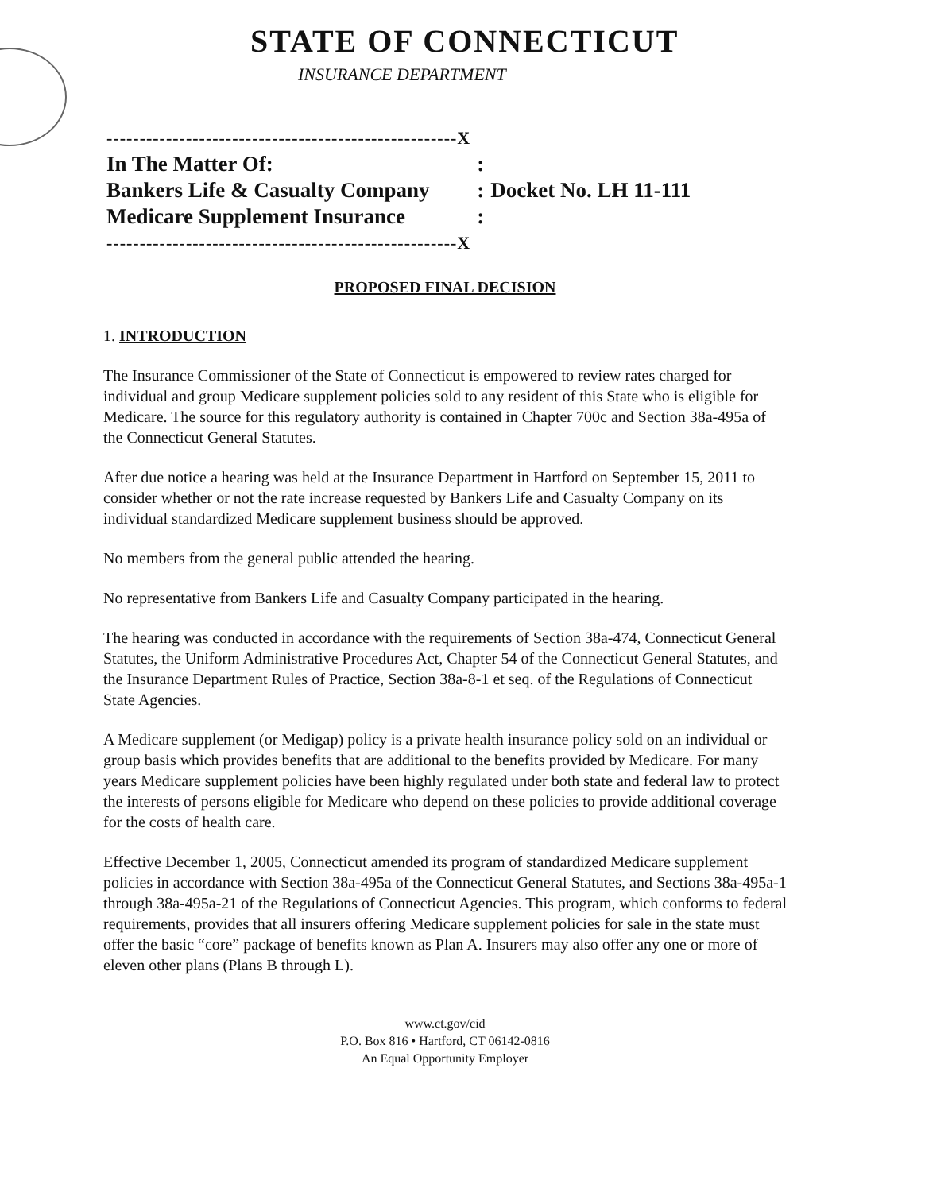STATE OF CONNECTICUT
INSURANCE DEPARTMENT
| -----------------------------------------------------X | | |
| In The Matter Of: | : | |
| Bankers Life & Casualty Company | : | Docket No. LH 11-111 |
| Medicare Supplement Insurance | : | |
| -----------------------------------------------------X | | |
PROPOSED FINAL DECISION
1. INTRODUCTION
The Insurance Commissioner of the State of Connecticut is empowered to review rates charged for individual and group Medicare supplement policies sold to any resident of this State who is eligible for Medicare. The source for this regulatory authority is contained in Chapter 700c and Section 38a-495a of the Connecticut General Statutes.
After due notice a hearing was held at the Insurance Department in Hartford on September 15, 2011 to consider whether or not the rate increase requested by Bankers Life and Casualty Company on its individual standardized Medicare supplement business should be approved.
No members from the general public attended the hearing.
No representative from Bankers Life and Casualty Company participated in the hearing.
The hearing was conducted in accordance with the requirements of Section 38a-474, Connecticut General Statutes, the Uniform Administrative Procedures Act, Chapter 54 of the Connecticut General Statutes, and the Insurance Department Rules of Practice, Section 38a-8-1 et seq. of the Regulations of Connecticut State Agencies.
A Medicare supplement (or Medigap) policy is a private health insurance policy sold on an individual or group basis which provides benefits that are additional to the benefits provided by Medicare. For many years Medicare supplement policies have been highly regulated under both state and federal law to protect the interests of persons eligible for Medicare who depend on these policies to provide additional coverage for the costs of health care.
Effective December 1, 2005, Connecticut amended its program of standardized Medicare supplement policies in accordance with Section 38a-495a of the Connecticut General Statutes, and Sections 38a-495a-1 through 38a-495a-21 of the Regulations of Connecticut Agencies. This program, which conforms to federal requirements, provides that all insurers offering Medicare supplement policies for sale in the state must offer the basic “core” package of benefits known as Plan A. Insurers may also offer any one or more of eleven other plans (Plans B through L).
www.ct.gov/cid
P.O. Box 816 • Hartford, CT 06142-0816
An Equal Opportunity Employer